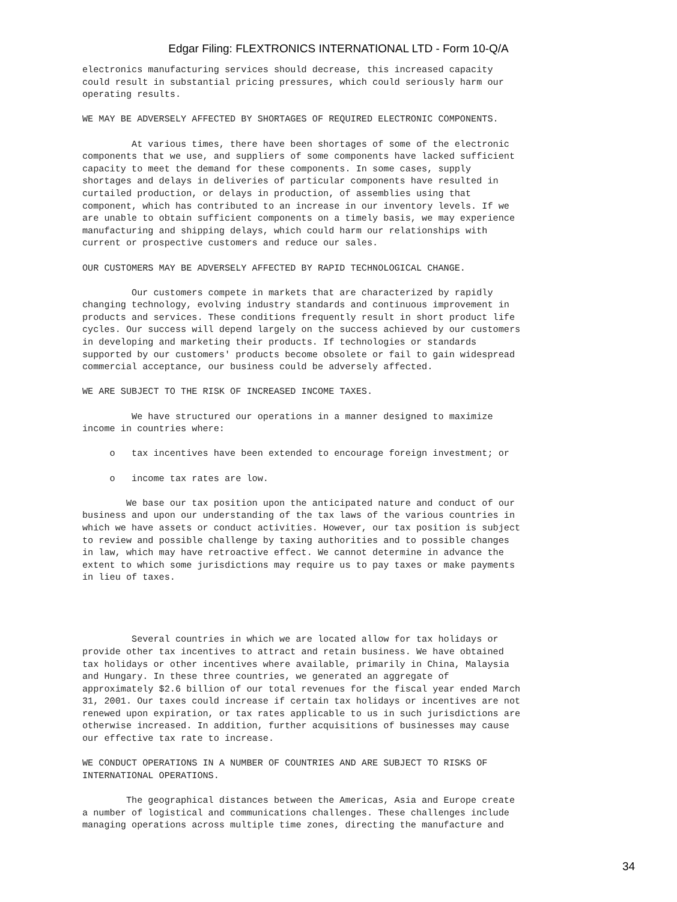Edgar Filing: FLEXTRONICS INTERNATIONAL LTD - Form 10-Q/A
electronics manufacturing services should decrease, this increased capacity
could result in substantial pricing pressures, which could seriously harm our
operating results.

WE MAY BE ADVERSELY AFFECTED BY SHORTAGES OF REQUIRED ELECTRONIC COMPONENTS.

         At various times, there have been shortages of some of the electronic
components that we use, and suppliers of some components have lacked sufficient
capacity to meet the demand for these components. In some cases, supply
shortages and delays in deliveries of particular components have resulted in
curtailed production, or delays in production, of assemblies using that
component, which has contributed to an increase in our inventory levels. If we
are unable to obtain sufficient components on a timely basis, we may experience
manufacturing and shipping delays, which could harm our relationships with
current or prospective customers and reduce our sales.

OUR CUSTOMERS MAY BE ADVERSELY AFFECTED BY RAPID TECHNOLOGICAL CHANGE.

         Our customers compete in markets that are characterized by rapidly
changing technology, evolving industry standards and continuous improvement in
products and services. These conditions frequently result in short product life
cycles. Our success will depend largely on the success achieved by our customers
in developing and marketing their products. If technologies or standards
supported by our customers' products become obsolete or fail to gain widespread
commercial acceptance, our business could be adversely affected.

WE ARE SUBJECT TO THE RISK OF INCREASED INCOME TAXES.

         We have structured our operations in a manner designed to maximize
income in countries where:

     o   tax incentives have been extended to encourage foreign investment; or

     o   income tax rates are low.

        We base our tax position upon the anticipated nature and conduct of our
business and upon our understanding of the tax laws of the various countries in
which we have assets or conduct activities. However, our tax position is subject
to review and possible challenge by taxing authorities and to possible changes
in law, which may have retroactive effect. We cannot determine in advance the
extent to which some jurisdictions may require us to pay taxes or make payments
in lieu of taxes.




         Several countries in which we are located allow for tax holidays or
provide other tax incentives to attract and retain business. We have obtained
tax holidays or other incentives where available, primarily in China, Malaysia
and Hungary. In these three countries, we generated an aggregate of
approximately $2.6 billion of our total revenues for the fiscal year ended March
31, 2001. Our taxes could increase if certain tax holidays or incentives are not
renewed upon expiration, or tax rates applicable to us in such jurisdictions are
otherwise increased. In addition, further acquisitions of businesses may cause
our effective tax rate to increase.

WE CONDUCT OPERATIONS IN A NUMBER OF COUNTRIES AND ARE SUBJECT TO RISKS OF
INTERNATIONAL OPERATIONS.

        The geographical distances between the Americas, Asia and Europe create
a number of logistical and communications challenges. These challenges include
managing operations across multiple time zones, directing the manufacture and
34